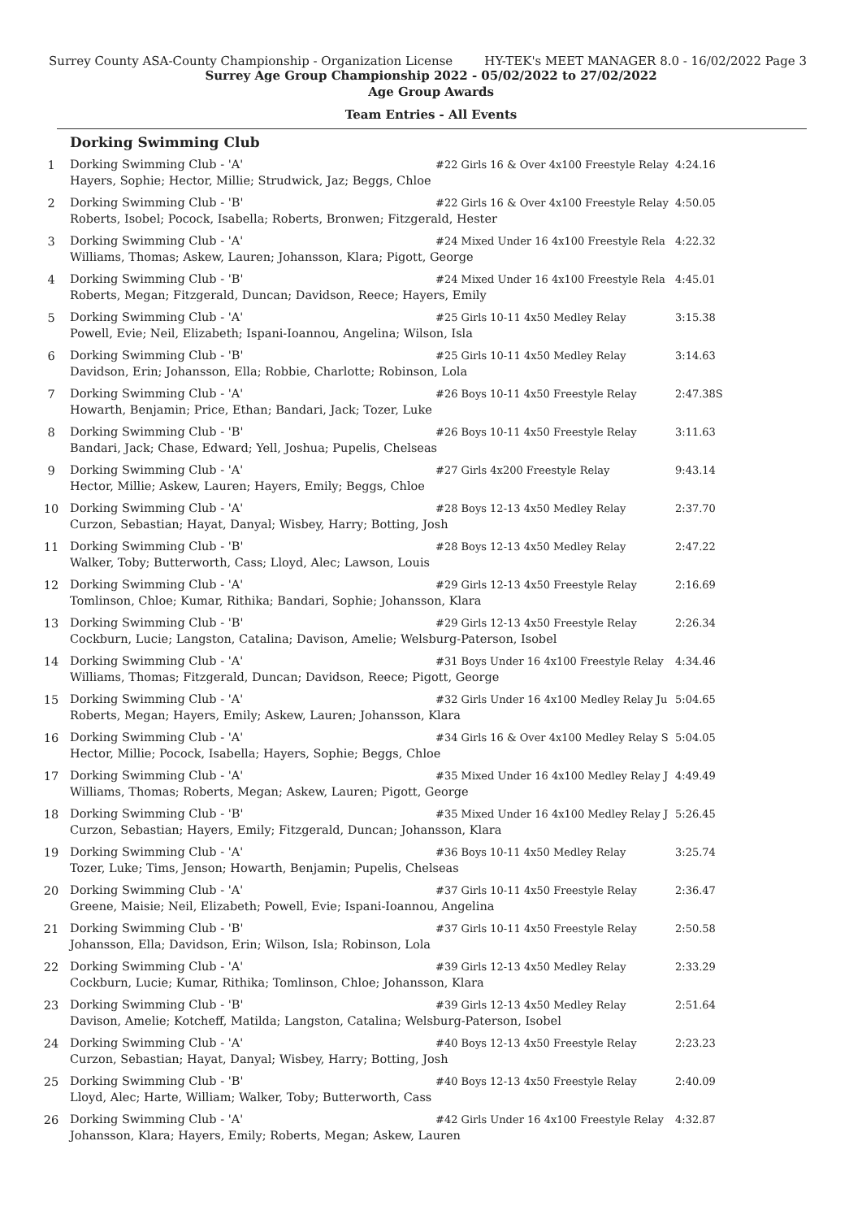Surrey County ASA-County Championship - Organization License HY-TEK's MEET MANAGER 8.0 - 16/02/2022 Page 3
Surrey Age Group Championship 2022 - 05/02/2022 to 27/02/2022
Age Group Awards
Team Entries - All Events
Dorking Swimming Club
| 1 | Dorking Swimming Club - 'A' | #22 Girls 16 & Over 4x100 Freestyle Relay | 4:24.16 |
| | Hayers, Sophie; Hector, Millie; Strudwick, Jaz; Beggs, Chloe | | |
| 2 | Dorking Swimming Club - 'B' | #22 Girls 16 & Over 4x100 Freestyle Relay | 4:50.05 |
| | Roberts, Isobel; Pocock, Isabella; Roberts, Bronwen; Fitzgerald, Hester | | |
| 3 | Dorking Swimming Club - 'A' | #24 Mixed Under 16 4x100 Freestyle Rela | 4:22.32 |
| | Williams, Thomas; Askew, Lauren; Johansson, Klara; Pigott, George | | |
| 4 | Dorking Swimming Club - 'B' | #24 Mixed Under 16 4x100 Freestyle Rela | 4:45.01 |
| | Roberts, Megan; Fitzgerald, Duncan; Davidson, Reece; Hayers, Emily | | |
| 5 | Dorking Swimming Club - 'A' | #25 Girls 10-11 4x50 Medley Relay | 3:15.38 |
| | Powell, Evie; Neil, Elizabeth; Ispani-Ioannou, Angelina; Wilson, Isla | | |
| 6 | Dorking Swimming Club - 'B' | #25 Girls 10-11 4x50 Medley Relay | 3:14.63 |
| | Davidson, Erin; Johansson, Ella; Robbie, Charlotte; Robinson, Lola | | |
| 7 | Dorking Swimming Club - 'A' | #26 Boys 10-11 4x50 Freestyle Relay | 2:47.38S |
| | Howarth, Benjamin; Price, Ethan; Bandari, Jack; Tozer, Luke | | |
| 8 | Dorking Swimming Club - 'B' | #26 Boys 10-11 4x50 Freestyle Relay | 3:11.63 |
| | Bandari, Jack; Chase, Edward; Yell, Joshua; Pupelis, Chelseas | | |
| 9 | Dorking Swimming Club - 'A' | #27 Girls 4x200 Freestyle Relay | 9:43.14 |
| | Hector, Millie; Askew, Lauren; Hayers, Emily; Beggs, Chloe | | |
| 10 | Dorking Swimming Club - 'A' | #28 Boys 12-13 4x50 Medley Relay | 2:37.70 |
| | Curzon, Sebastian; Hayat, Danyal; Wisbey, Harry; Botting, Josh | | |
| 11 | Dorking Swimming Club - 'B' | #28 Boys 12-13 4x50 Medley Relay | 2:47.22 |
| | Walker, Toby; Butterworth, Cass; Lloyd, Alec; Lawson, Louis | | |
| 12 | Dorking Swimming Club - 'A' | #29 Girls 12-13 4x50 Freestyle Relay | 2:16.69 |
| | Tomlinson, Chloe; Kumar, Rithika; Bandari, Sophie; Johansson, Klara | | |
| 13 | Dorking Swimming Club - 'B' | #29 Girls 12-13 4x50 Freestyle Relay | 2:26.34 |
| | Cockburn, Lucie; Langston, Catalina; Davison, Amelie; Welsburg-Paterson, Isobel | | |
| 14 | Dorking Swimming Club - 'A' | #31 Boys Under 16 4x100 Freestyle Relay | 4:34.46 |
| | Williams, Thomas; Fitzgerald, Duncan; Davidson, Reece; Pigott, George | | |
| 15 | Dorking Swimming Club - 'A' | #32 Girls Under 16 4x100 Medley Relay Ju | 5:04.65 |
| | Roberts, Megan; Hayers, Emily; Askew, Lauren; Johansson, Klara | | |
| 16 | Dorking Swimming Club - 'A' | #34 Girls 16 & Over 4x100 Medley Relay S | 5:04.05 |
| | Hector, Millie; Pocock, Isabella; Hayers, Sophie; Beggs, Chloe | | |
| 17 | Dorking Swimming Club - 'A' | #35 Mixed Under 16 4x100 Medley Relay J | 4:49.49 |
| | Williams, Thomas; Roberts, Megan; Askew, Lauren; Pigott, George | | |
| 18 | Dorking Swimming Club - 'B' | #35 Mixed Under 16 4x100 Medley Relay J | 5:26.45 |
| | Curzon, Sebastian; Hayers, Emily; Fitzgerald, Duncan; Johansson, Klara | | |
| 19 | Dorking Swimming Club - 'A' | #36 Boys 10-11 4x50 Medley Relay | 3:25.74 |
| | Tozer, Luke; Tims, Jenson; Howarth, Benjamin; Pupelis, Chelseas | | |
| 20 | Dorking Swimming Club - 'A' | #37 Girls 10-11 4x50 Freestyle Relay | 2:36.47 |
| | Greene, Maisie; Neil, Elizabeth; Powell, Evie; Ispani-Ioannou, Angelina | | |
| 21 | Dorking Swimming Club - 'B' | #37 Girls 10-11 4x50 Freestyle Relay | 2:50.58 |
| | Johansson, Ella; Davidson, Erin; Wilson, Isla; Robinson, Lola | | |
| 22 | Dorking Swimming Club - 'A' | #39 Girls 12-13 4x50 Medley Relay | 2:33.29 |
| | Cockburn, Lucie; Kumar, Rithika; Tomlinson, Chloe; Johansson, Klara | | |
| 23 | Dorking Swimming Club - 'B' | #39 Girls 12-13 4x50 Medley Relay | 2:51.64 |
| | Davison, Amelie; Kotcheff, Matilda; Langston, Catalina; Welsburg-Paterson, Isobel | | |
| 24 | Dorking Swimming Club - 'A' | #40 Boys 12-13 4x50 Freestyle Relay | 2:23.23 |
| | Curzon, Sebastian; Hayat, Danyal; Wisbey, Harry; Botting, Josh | | |
| 25 | Dorking Swimming Club - 'B' | #40 Boys 12-13 4x50 Freestyle Relay | 2:40.09 |
| | Lloyd, Alec; Harte, William; Walker, Toby; Butterworth, Cass | | |
| 26 | Dorking Swimming Club - 'A' | #42 Girls Under 16 4x100 Freestyle Relay | 4:32.87 |
| | Johansson, Klara; Hayers, Emily; Roberts, Megan; Askew, Lauren | | |